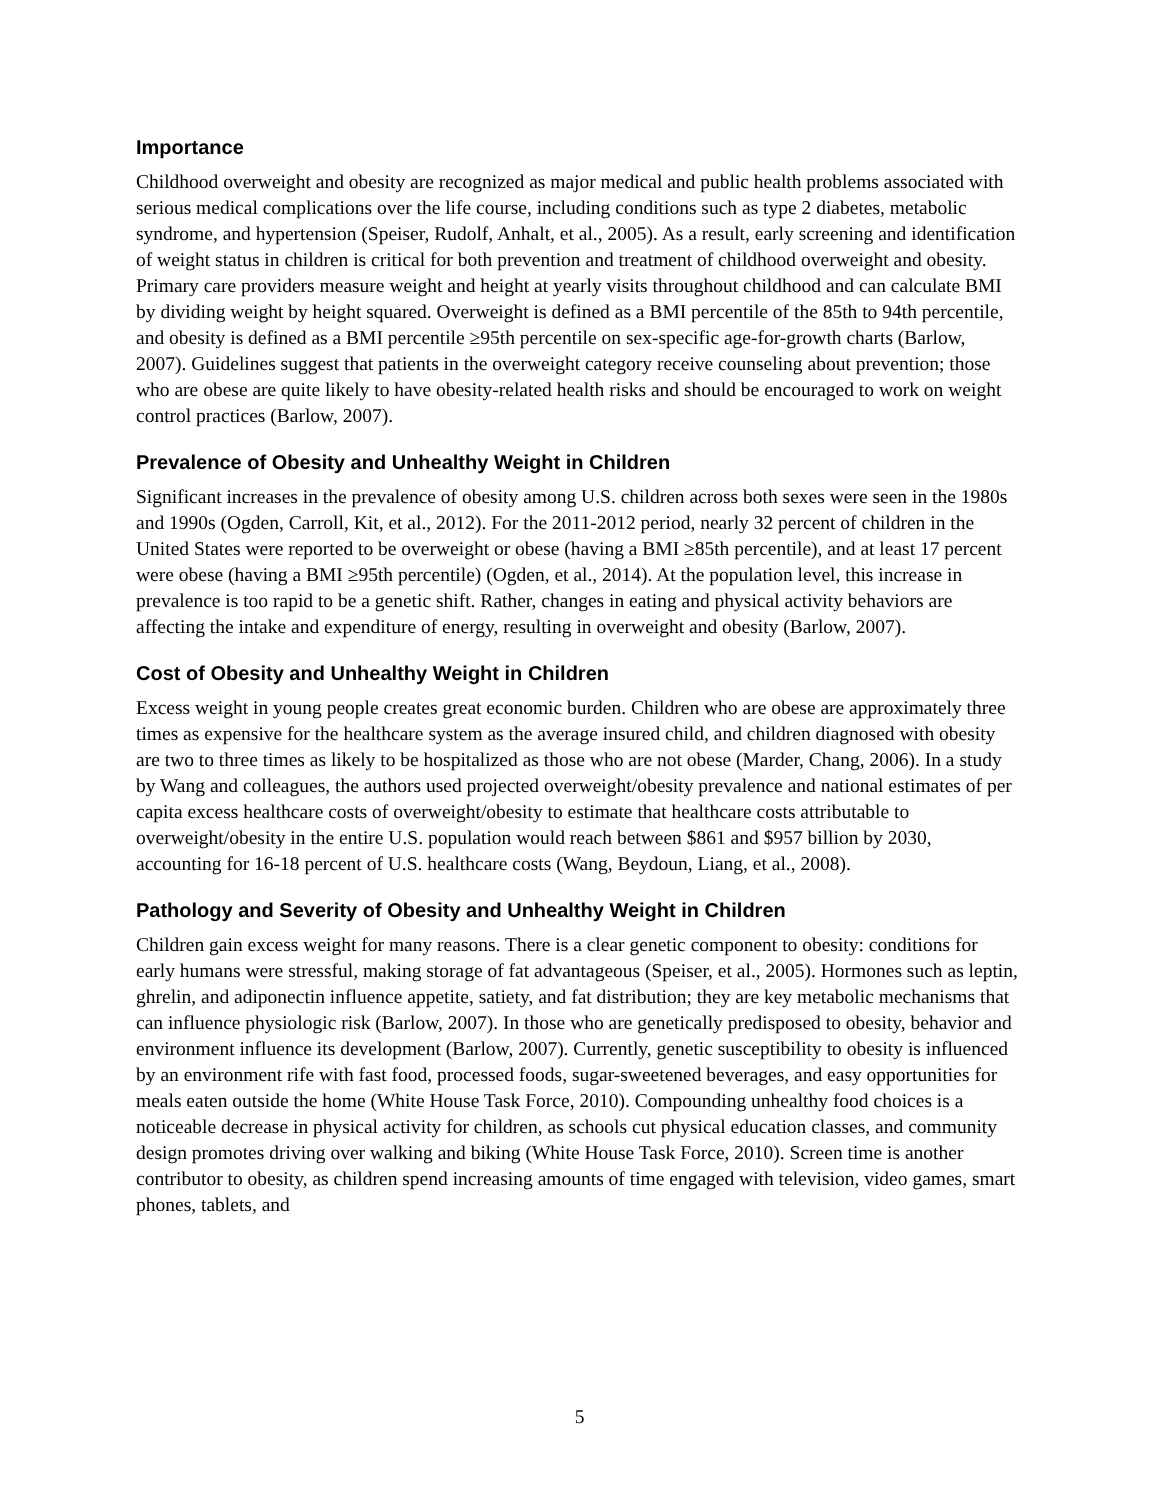Importance
Childhood overweight and obesity are recognized as major medical and public health problems associated with serious medical complications over the life course, including conditions such as type 2 diabetes, metabolic syndrome, and hypertension (Speiser, Rudolf, Anhalt, et al., 2005). As a result, early screening and identification of weight status in children is critical for both prevention and treatment of childhood overweight and obesity. Primary care providers measure weight and height at yearly visits throughout childhood and can calculate BMI by dividing weight by height squared. Overweight is defined as a BMI percentile of the 85th to 94th percentile, and obesity is defined as a BMI percentile ≥95th percentile on sex-specific age-for-growth charts (Barlow, 2007). Guidelines suggest that patients in the overweight category receive counseling about prevention; those who are obese are quite likely to have obesity-related health risks and should be encouraged to work on weight control practices (Barlow, 2007).
Prevalence of Obesity and Unhealthy Weight in Children
Significant increases in the prevalence of obesity among U.S. children across both sexes were seen in the 1980s and 1990s (Ogden, Carroll, Kit, et al., 2012). For the 2011-2012 period, nearly 32 percent of children in the United States were reported to be overweight or obese (having a BMI ≥85th percentile), and at least 17 percent were obese (having a BMI ≥95th percentile) (Ogden, et al., 2014). At the population level, this increase in prevalence is too rapid to be a genetic shift. Rather, changes in eating and physical activity behaviors are affecting the intake and expenditure of energy, resulting in overweight and obesity (Barlow, 2007).
Cost of Obesity and Unhealthy Weight in Children
Excess weight in young people creates great economic burden. Children who are obese are approximately three times as expensive for the healthcare system as the average insured child, and children diagnosed with obesity are two to three times as likely to be hospitalized as those who are not obese (Marder, Chang, 2006). In a study by Wang and colleagues, the authors used projected overweight/obesity prevalence and national estimates of per capita excess healthcare costs of overweight/obesity to estimate that healthcare costs attributable to overweight/obesity in the entire U.S. population would reach between $861 and $957 billion by 2030, accounting for 16-18 percent of U.S. healthcare costs (Wang, Beydoun, Liang, et al., 2008).
Pathology and Severity of Obesity and Unhealthy Weight in Children
Children gain excess weight for many reasons. There is a clear genetic component to obesity: conditions for early humans were stressful, making storage of fat advantageous (Speiser, et al., 2005). Hormones such as leptin, ghrelin, and adiponectin influence appetite, satiety, and fat distribution; they are key metabolic mechanisms that can influence physiologic risk (Barlow, 2007). In those who are genetically predisposed to obesity, behavior and environment influence its development (Barlow, 2007). Currently, genetic susceptibility to obesity is influenced by an environment rife with fast food, processed foods, sugar-sweetened beverages, and easy opportunities for meals eaten outside the home (White House Task Force, 2010). Compounding unhealthy food choices is a noticeable decrease in physical activity for children, as schools cut physical education classes, and community design promotes driving over walking and biking (White House Task Force, 2010). Screen time is another contributor to obesity, as children spend increasing amounts of time engaged with television, video games, smart phones, tablets, and
5